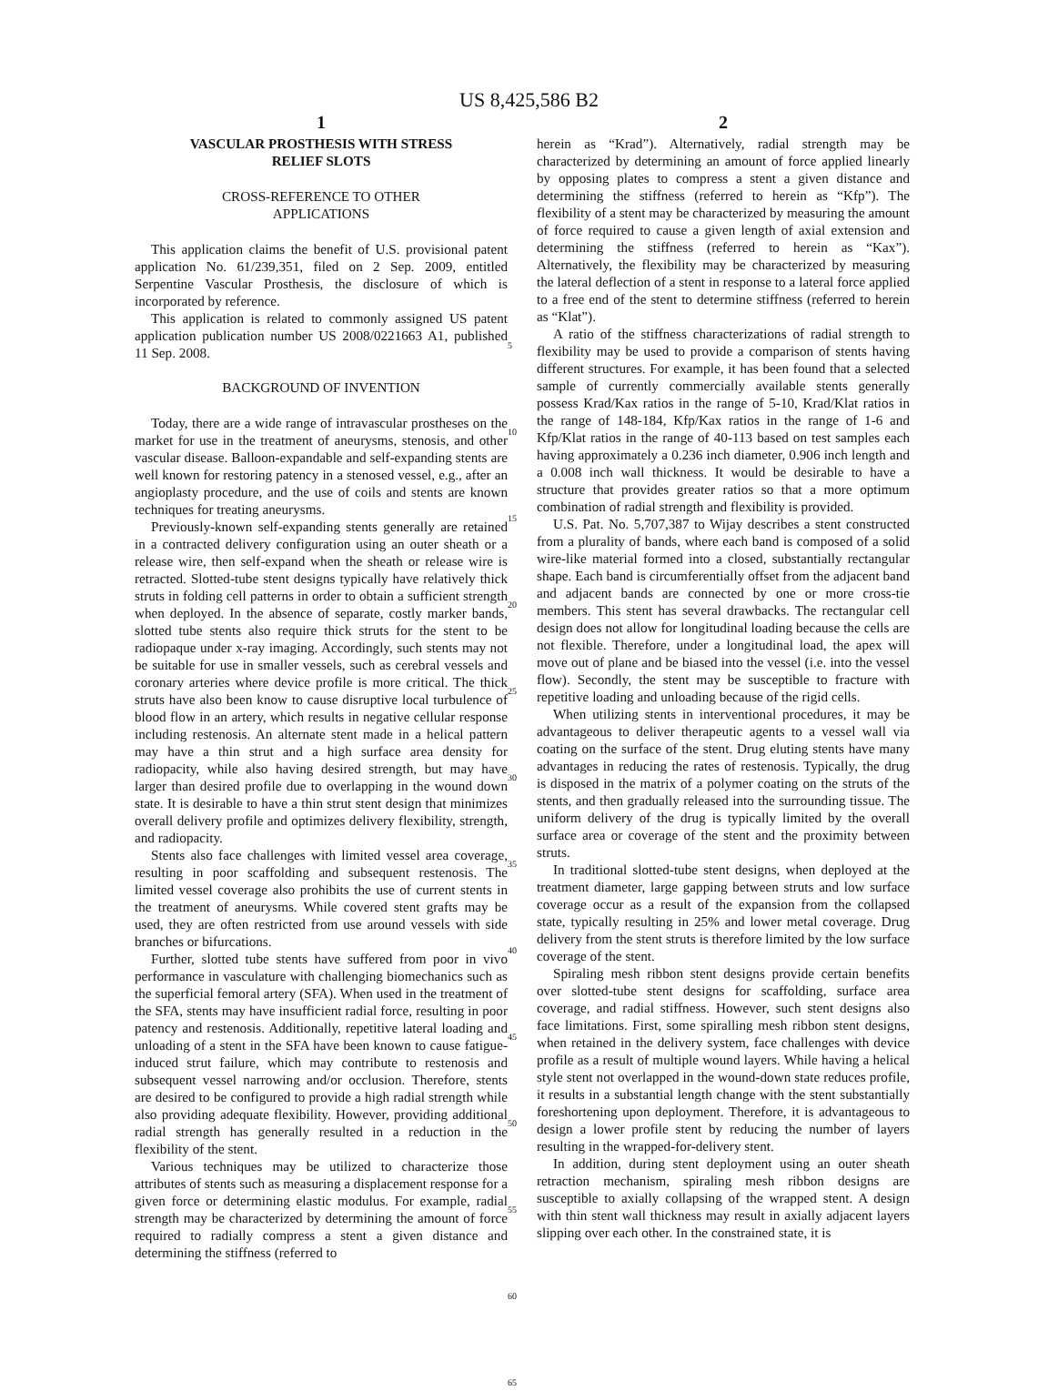US 8,425,586 B2
1
VASCULAR PROSTHESIS WITH STRESS
RELIEF SLOTS
CROSS-REFERENCE TO OTHER
APPLICATIONS
This application claims the benefit of U.S. provisional patent application No. 61/239,351, filed on 2 Sep. 2009, entitled Serpentine Vascular Prosthesis, the disclosure of which is incorporated by reference.
This application is related to commonly assigned US patent application publication number US 2008/0221663 A1, published 11 Sep. 2008.
BACKGROUND OF INVENTION
Today, there are a wide range of intravascular prostheses on the market for use in the treatment of aneurysms, stenosis, and other vascular disease. Balloon-expandable and self-expanding stents are well known for restoring patency in a stenosed vessel, e.g., after an angioplasty procedure, and the use of coils and stents are known techniques for treating aneurysms.
Previously-known self-expanding stents generally are retained in a contracted delivery configuration using an outer sheath or a release wire, then self-expand when the sheath or release wire is retracted. Slotted-tube stent designs typically have relatively thick struts in folding cell patterns in order to obtain a sufficient strength when deployed. In the absence of separate, costly marker bands, slotted tube stents also require thick struts for the stent to be radiopaque under x-ray imaging. Accordingly, such stents may not be suitable for use in smaller vessels, such as cerebral vessels and coronary arteries where device profile is more critical. The thick struts have also been know to cause disruptive local turbulence of blood flow in an artery, which results in negative cellular response including restenosis. An alternate stent made in a helical pattern may have a thin strut and a high surface area density for radiopacity, while also having desired strength, but may have larger than desired profile due to overlapping in the wound down state. It is desirable to have a thin strut stent design that minimizes overall delivery profile and optimizes delivery flexibility, strength, and radiopacity.
Stents also face challenges with limited vessel area coverage, resulting in poor scaffolding and subsequent restenosis. The limited vessel coverage also prohibits the use of current stents in the treatment of aneurysms. While covered stent grafts may be used, they are often restricted from use around vessels with side branches or bifurcations.
Further, slotted tube stents have suffered from poor in vivo performance in vasculature with challenging biomechanics such as the superficial femoral artery (SFA). When used in the treatment of the SFA, stents may have insufficient radial force, resulting in poor patency and restenosis. Additionally, repetitive lateral loading and unloading of a stent in the SFA have been known to cause fatigue-induced strut failure, which may contribute to restenosis and subsequent vessel narrowing and/or occlusion. Therefore, stents are desired to be configured to provide a high radial strength while also providing adequate flexibility. However, providing additional radial strength has generally resulted in a reduction in the flexibility of the stent.
Various techniques may be utilized to characterize those attributes of stents such as measuring a displacement response for a given force or determining elastic modulus. For example, radial strength may be characterized by determining the amount of force required to radially compress a stent a given distance and determining the stiffness (referred to
5
10
15
20
25
30
35
40
45
50
55
60
65
2
herein as “Krad”). Alternatively, radial strength may be characterized by determining an amount of force applied linearly by opposing plates to compress a stent a given distance and determining the stiffness (referred to herein as “Kfp”). The flexibility of a stent may be characterized by measuring the amount of force required to cause a given length of axial extension and determining the stiffness (referred to herein as “Kax”). Alternatively, the flexibility may be characterized by measuring the lateral deflection of a stent in response to a lateral force applied to a free end of the stent to determine stiffness (referred to herein as “Klat”).
A ratio of the stiffness characterizations of radial strength to flexibility may be used to provide a comparison of stents having different structures. For example, it has been found that a selected sample of currently commercially available stents generally possess Krad/Kax ratios in the range of 5-10, Krad/Klat ratios in the range of 148-184, Kfp/Kax ratios in the range of 1-6 and Kfp/Klat ratios in the range of 40-113 based on test samples each having approximately a 0.236 inch diameter, 0.906 inch length and a 0.008 inch wall thickness. It would be desirable to have a structure that provides greater ratios so that a more optimum combination of radial strength and flexibility is provided.
U.S. Pat. No. 5,707,387 to Wijay describes a stent constructed from a plurality of bands, where each band is composed of a solid wire-like material formed into a closed, substantially rectangular shape. Each band is circumferentially offset from the adjacent band and adjacent bands are connected by one or more cross-tie members. This stent has several drawbacks. The rectangular cell design does not allow for longitudinal loading because the cells are not flexible. Therefore, under a longitudinal load, the apex will move out of plane and be biased into the vessel (i.e. into the vessel flow). Secondly, the stent may be susceptible to fracture with repetitive loading and unloading because of the rigid cells.
When utilizing stents in interventional procedures, it may be advantageous to deliver therapeutic agents to a vessel wall via coating on the surface of the stent. Drug eluting stents have many advantages in reducing the rates of restenosis. Typically, the drug is disposed in the matrix of a polymer coating on the struts of the stents, and then gradually released into the surrounding tissue. The uniform delivery of the drug is typically limited by the overall surface area or coverage of the stent and the proximity between struts.
In traditional slotted-tube stent designs, when deployed at the treatment diameter, large gapping between struts and low surface coverage occur as a result of the expansion from the collapsed state, typically resulting in 25% and lower metal coverage. Drug delivery from the stent struts is therefore limited by the low surface coverage of the stent.
Spiraling mesh ribbon stent designs provide certain benefits over slotted-tube stent designs for scaffolding, surface area coverage, and radial stiffness. However, such stent designs also face limitations. First, some spiralling mesh ribbon stent designs, when retained in the delivery system, face challenges with device profile as a result of multiple wound layers. While having a helical style stent not overlapped in the wound-down state reduces profile, it results in a substantial length change with the stent substantially foreshortening upon deployment. Therefore, it is advantageous to design a lower profile stent by reducing the number of layers resulting in the wrapped-for-delivery stent.
In addition, during stent deployment using an outer sheath retraction mechanism, spiraling mesh ribbon designs are susceptible to axially collapsing of the wrapped stent. A design with thin stent wall thickness may result in axially adjacent layers slipping over each other. In the constrained state, it is